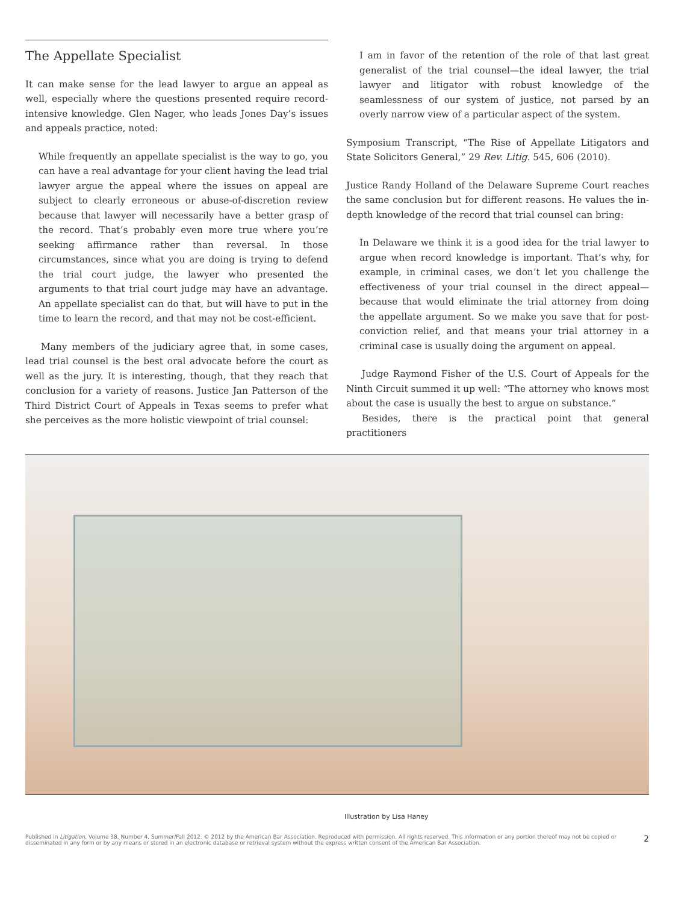The Appellate Specialist
It can make sense for the lead lawyer to argue an appeal as well, especially where the questions presented require record-intensive knowledge. Glen Nager, who leads Jones Day’s issues and appeals practice, noted:
While frequently an appellate specialist is the way to go, you can have a real advantage for your client having the lead trial lawyer argue the appeal where the issues on appeal are subject to clearly erroneous or abuse-of-discretion review because that lawyer will necessarily have a better grasp of the record. That’s probably even more true where you’re seeking affirmance rather than reversal. In those circumstances, since what you are doing is trying to defend the trial court judge, the lawyer who presented the arguments to that trial court judge may have an advantage. An appellate specialist can do that, but will have to put in the time to learn the record, and that may not be cost-efficient.
Many members of the judiciary agree that, in some cases, lead trial counsel is the best oral advocate before the court as well as the jury. It is interesting, though, that they reach that conclusion for a variety of reasons. Justice Jan Patterson of the Third District Court of Appeals in Texas seems to prefer what she perceives as the more holistic viewpoint of trial counsel:
I am in favor of the retention of the role of that last great generalist of the trial counsel—the ideal lawyer, the trial lawyer and litigator with robust knowledge of the seamlessness of our system of justice, not parsed by an overly narrow view of a particular aspect of the system.
Symposium Transcript, “The Rise of Appellate Litigators and State Solicitors General,” 29 Rev. Litig. 545, 606 (2010).
Justice Randy Holland of the Delaware Supreme Court reaches the same conclusion but for different reasons. He values the in-depth knowledge of the record that trial counsel can bring:
In Delaware we think it is a good idea for the trial lawyer to argue when record knowledge is important. That’s why, for example, in criminal cases, we don’t let you challenge the effectiveness of your trial counsel in the direct appeal—because that would eliminate the trial attorney from doing the appellate argument. So we make you save that for post-conviction relief, and that means your trial attorney in a criminal case is usually doing the argument on appeal.
Judge Raymond Fisher of the U.S. Court of Appeals for the Ninth Circuit summed it up well: “The attorney who knows most about the case is usually the best to argue on substance.”
Besides, there is the practical point that general practitioners
Illustration by Lisa Haney
Published in Litigation, Volume 38, Number 4, Summer/Fall 2012. © 2012 by the American Bar Association. Reproduced with permission. All rights reserved. This information or any portion thereof may not be copied or disseminated in any form or by any means or stored in an electronic database or retrieval system without the express written consent of the American Bar Association.
2